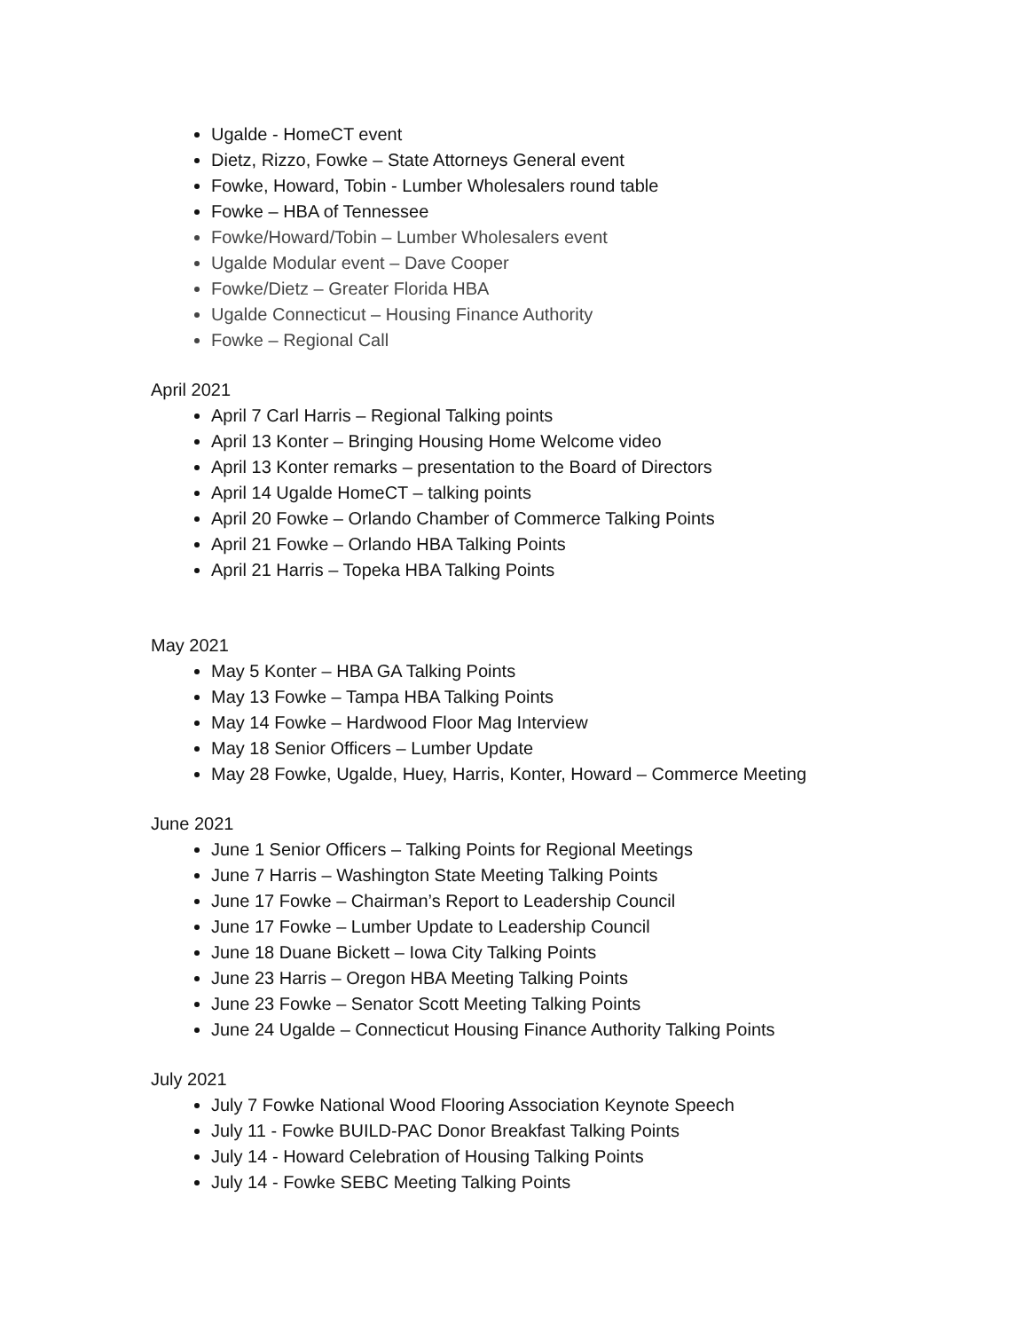Ugalde - HomeCT event
Dietz, Rizzo, Fowke – State Attorneys General event
Fowke, Howard, Tobin - Lumber Wholesalers round table
Fowke – HBA of Tennessee
Fowke/Howard/Tobin – Lumber Wholesalers event
Ugalde Modular event – Dave Cooper
Fowke/Dietz – Greater Florida HBA
Ugalde Connecticut – Housing Finance Authority
Fowke – Regional Call
April 2021
April 7 Carl Harris – Regional Talking points
April 13 Konter – Bringing Housing Home Welcome video
April 13 Konter remarks – presentation to the Board of Directors
April 14 Ugalde HomeCT – talking points
April 20 Fowke – Orlando Chamber of Commerce Talking Points
April 21 Fowke – Orlando HBA Talking Points
April 21 Harris – Topeka HBA Talking Points
May 2021
May 5 Konter – HBA GA Talking Points
May 13 Fowke – Tampa HBA Talking Points
May 14 Fowke – Hardwood Floor Mag Interview
May 18 Senior Officers – Lumber Update
May 28 Fowke, Ugalde, Huey, Harris, Konter, Howard – Commerce Meeting
June 2021
June 1 Senior Officers – Talking Points for Regional Meetings
June 7 Harris – Washington State Meeting Talking Points
June 17 Fowke – Chairman’s Report to Leadership Council
June 17 Fowke – Lumber Update to Leadership Council
June 18 Duane Bickett – Iowa City Talking Points
June 23 Harris – Oregon HBA Meeting Talking Points
June 23 Fowke – Senator Scott Meeting Talking Points
June 24 Ugalde – Connecticut Housing Finance Authority Talking Points
July 2021
July 7 Fowke National Wood Flooring Association Keynote Speech
July 11 - Fowke BUILD-PAC Donor Breakfast Talking Points
July 14 - Howard Celebration of Housing Talking Points
July 14 - Fowke SEBC Meeting Talking Points